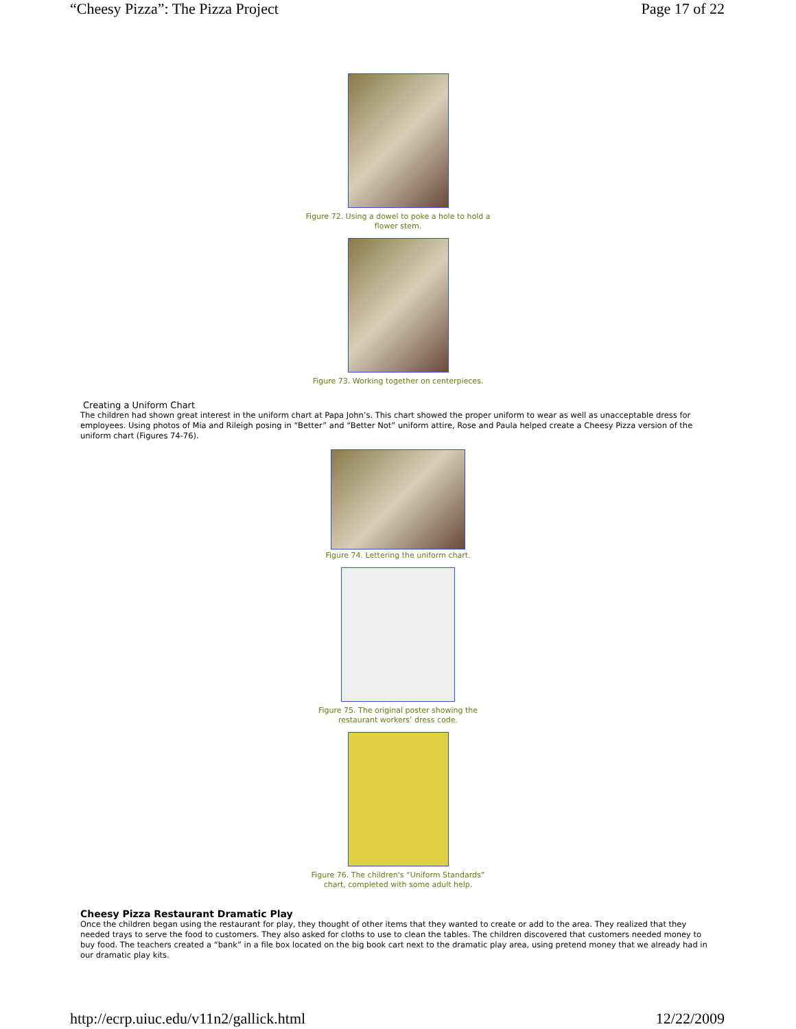“Cheesy Pizza”: The Pizza Project Page 17 of 22
Figure 72. Using a dowel to poke a hole to hold a
flower stem.
Figure 73. Working together on centerpieces.
Creating a Uniform Chart
The children had shown great interest in the uniform chart at Papa John’s. This chart showed the proper uniform to wear as well as unacceptable dress for employees. Using photos of Mia and Rileigh posing in “Better” and “Better Not” uniform attire, Rose and Paula helped create a Cheesy Pizza version of the uniform chart (Figures 74-76).
Figure 74. Lettering the uniform chart.
Figure 75. The original poster showing the
restaurant workers’ dress code.
Figure 76. The children's “Uniform Standards”
chart, completed with some adult help.
Cheesy Pizza Restaurant Dramatic Play
Once the children began using the restaurant for play, they thought of other items that they wanted to create or add to the area. They realized that they needed trays to serve the food to customers. They also asked for cloths to use to clean the tables. The children discovered that customers needed money to buy food. The teachers created a “bank” in a file box located on the big book cart next to the dramatic play area, using pretend money that we already had in our dramatic play kits.
http://ecrp.uiuc.edu/v11n2/gallick.html 12/22/2009